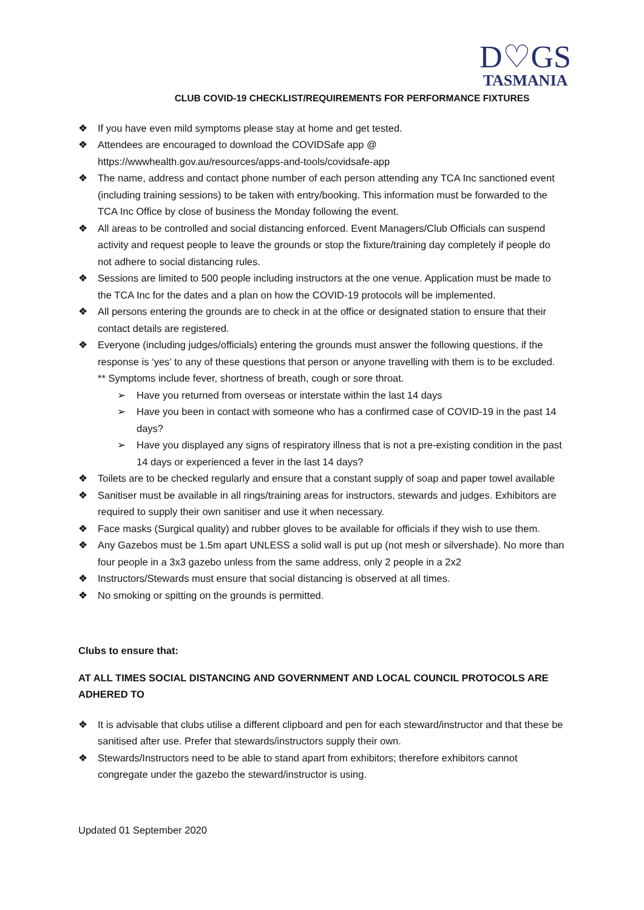D♡GS
TASMANIA
CLUB COVID-19 CHECKLIST/REQUIREMENTS FOR PERFORMANCE FIXTURES
❖ If you have even mild symptoms please stay at home and get tested.
❖ Attendees are encouraged to download the COVIDSafe app @ https://wwwhealth.gov.au/resources/apps-and-tools/covidsafe-app
❖ The name, address and contact phone number of each person attending any TCA Inc sanctioned event (including training sessions) to be taken with entry/booking. This information must be forwarded to the TCA Inc Office by close of business the Monday following the event.
❖ All areas to be controlled and social distancing enforced. Event Managers/Club Officials can suspend activity and request people to leave the grounds or stop the fixture/training day completely if people do not adhere to social distancing rules.
❖ Sessions are limited to 500 people including instructors at the one venue. Application must be made to the TCA Inc for the dates and a plan on how the COVID-19 protocols will be implemented.
❖ All persons entering the grounds are to check in at the office or designated station to ensure that their contact details are registered.
❖ Everyone (including judges/officials) entering the grounds must answer the following questions, if the response is ‘yes’ to any of these questions that person or anyone travelling with them is to be excluded. ** Symptoms include fever, shortness of breath, cough or sore throat.
➢ Have you returned from overseas or interstate within the last 14 days
➢ Have you been in contact with someone who has a confirmed case of COVID-19 in the past 14 days?
➢ Have you displayed any signs of respiratory illness that is not a pre-existing condition in the past 14 days or experienced a fever in the last 14 days?
❖ Toilets are to be checked regularly and ensure that a constant supply of soap and paper towel available
❖ Sanitiser must be available in all rings/training areas for instructors, stewards and judges. Exhibitors are required to supply their own sanitiser and use it when necessary.
❖ Face masks (Surgical quality) and rubber gloves to be available for officials if they wish to use them.
❖ Any Gazebos must be 1.5m apart UNLESS a solid wall is put up (not mesh or silvershade). No more than four people in a 3x3 gazebo unless from the same address, only 2 people in a 2x2
❖ Instructors/Stewards must ensure that social distancing is observed at all times.
❖ No smoking or spitting on the grounds is permitted.
Clubs to ensure that:
AT ALL TIMES SOCIAL DISTANCING AND GOVERNMENT AND LOCAL COUNCIL PROTOCOLS ARE ADHERED TO
❖ It is advisable that clubs utilise a different clipboard and pen for each steward/instructor and that these be sanitised after use. Prefer that stewards/instructors supply their own.
❖ Stewards/Instructors need to be able to stand apart from exhibitors; therefore exhibitors cannot congregate under the gazebo the steward/instructor is using.
Updated 01 September 2020